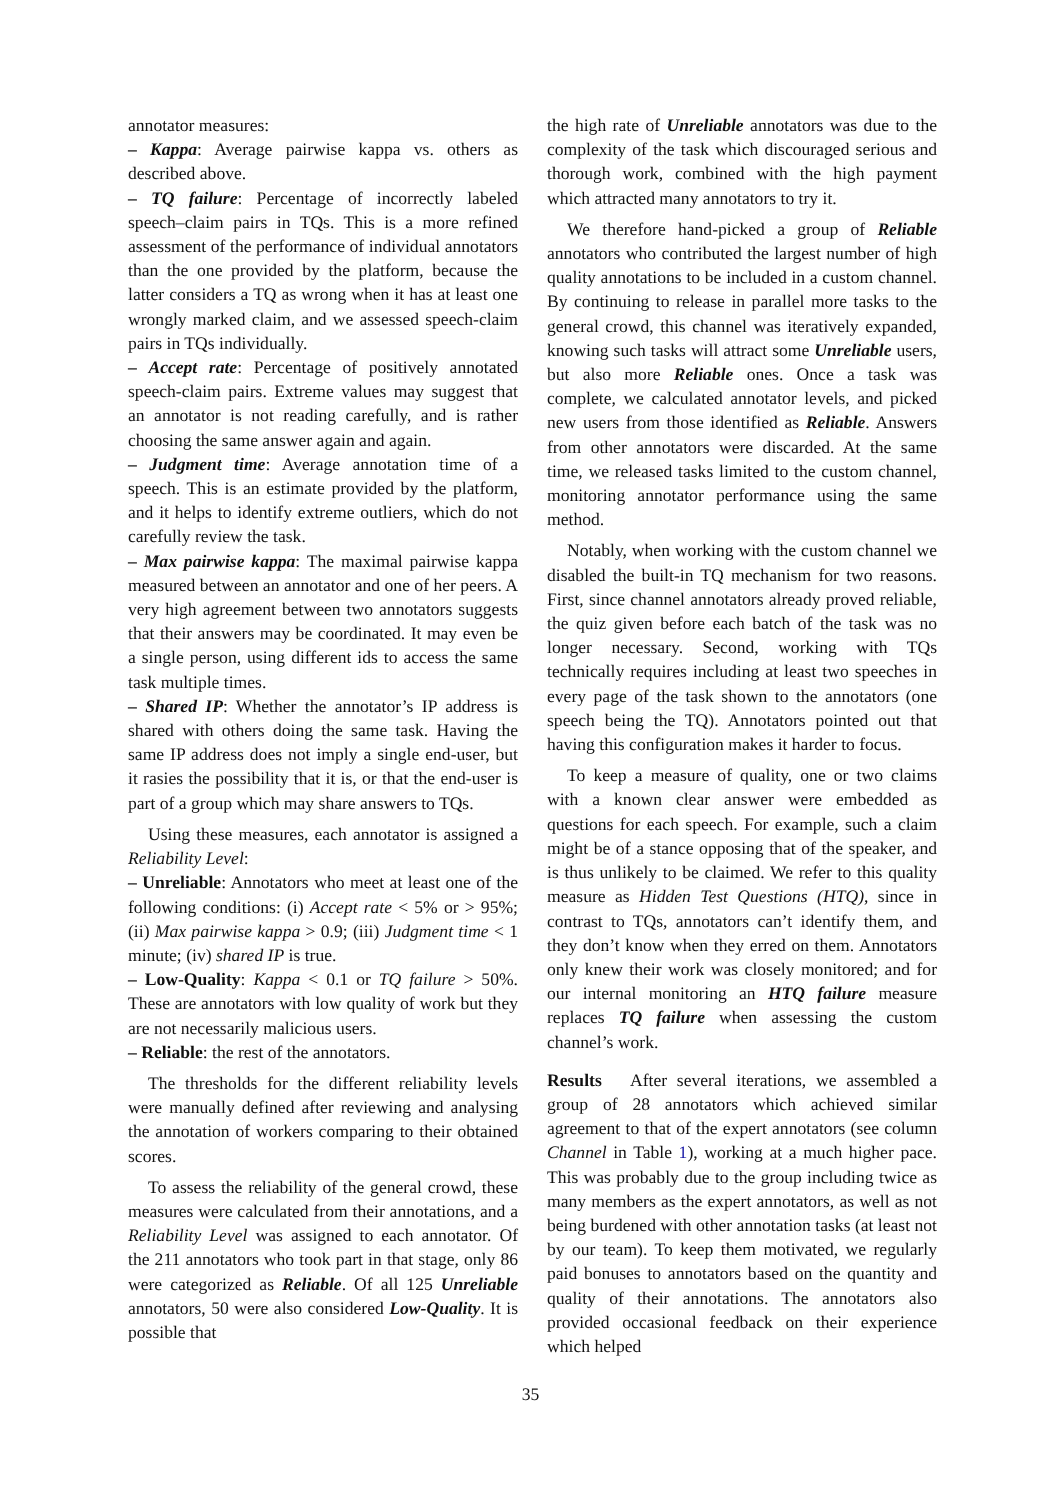annotator measures:
– Kappa: Average pairwise kappa vs. others as described above.
– TQ failure: Percentage of incorrectly labeled speech–claim pairs in TQs. This is a more refined assessment of the performance of individual annotators than the one provided by the platform, because the latter considers a TQ as wrong when it has at least one wrongly marked claim, and we assessed speech-claim pairs in TQs individually.
– Accept rate: Percentage of positively annotated speech-claim pairs. Extreme values may suggest that an annotator is not reading carefully, and is rather choosing the same answer again and again.
– Judgment time: Average annotation time of a speech. This is an estimate provided by the platform, and it helps to identify extreme outliers, which do not carefully review the task.
– Max pairwise kappa: The maximal pairwise kappa measured between an annotator and one of her peers. A very high agreement between two annotators suggests that their answers may be coordinated. It may even be a single person, using different ids to access the same task multiple times.
– Shared IP: Whether the annotator’s IP address is shared with others doing the same task. Having the same IP address does not imply a single end-user, but it rasies the possibility that it is, or that the end-user is part of a group which may share answers to TQs.
Using these measures, each annotator is assigned a Reliability Level:
– Unreliable: Annotators who meet at least one of the following conditions: (i) Accept rate < 5% or > 95%; (ii) Max pairwise kappa > 0.9; (iii) Judgment time < 1 minute; (iv) shared IP is true.
– Low-Quality: Kappa < 0.1 or TQ failure > 50%. These are annotators with low quality of work but they are not necessarily malicious users.
– Reliable: the rest of the annotators.
The thresholds for the different reliability levels were manually defined after reviewing and analysing the annotation of workers comparing to their obtained scores.
To assess the reliability of the general crowd, these measures were calculated from their annotations, and a Reliability Level was assigned to each annotator. Of the 211 annotators who took part in that stage, only 86 were categorized as Reliable. Of all 125 Unreliable annotators, 50 were also considered Low-Quality. It is possible that
the high rate of Unreliable annotators was due to the complexity of the task which discouraged serious and thorough work, combined with the high payment which attracted many annotators to try it.
We therefore hand-picked a group of Reliable annotators who contributed the largest number of high quality annotations to be included in a custom channel. By continuing to release in parallel more tasks to the general crowd, this channel was iteratively expanded, knowing such tasks will attract some Unreliable users, but also more Reliable ones. Once a task was complete, we calculated annotator levels, and picked new users from those identified as Reliable. Answers from other annotators were discarded. At the same time, we released tasks limited to the custom channel, monitoring annotator performance using the same method.
Notably, when working with the custom channel we disabled the built-in TQ mechanism for two reasons. First, since channel annotators already proved reliable, the quiz given before each batch of the task was no longer necessary. Second, working with TQs technically requires including at least two speeches in every page of the task shown to the annotators (one speech being the TQ). Annotators pointed out that having this configuration makes it harder to focus.
To keep a measure of quality, one or two claims with a known clear answer were embedded as questions for each speech. For example, such a claim might be of a stance opposing that of the speaker, and is thus unlikely to be claimed. We refer to this quality measure as Hidden Test Questions (HTQ), since in contrast to TQs, annotators can’t identify them, and they don’t know when they erred on them. Annotators only knew their work was closely monitored; and for our internal monitoring an HTQ failure measure replaces TQ failure when assessing the custom channel’s work.
Results After several iterations, we assembled a group of 28 annotators which achieved similar agreement to that of the expert annotators (see column Channel in Table 1), working at a much higher pace. This was probably due to the group including twice as many members as the expert annotators, as well as not being burdened with other annotation tasks (at least not by our team). To keep them motivated, we regularly paid bonuses to annotators based on the quantity and quality of their annotations. The annotators also provided occasional feedback on their experience which helped
35